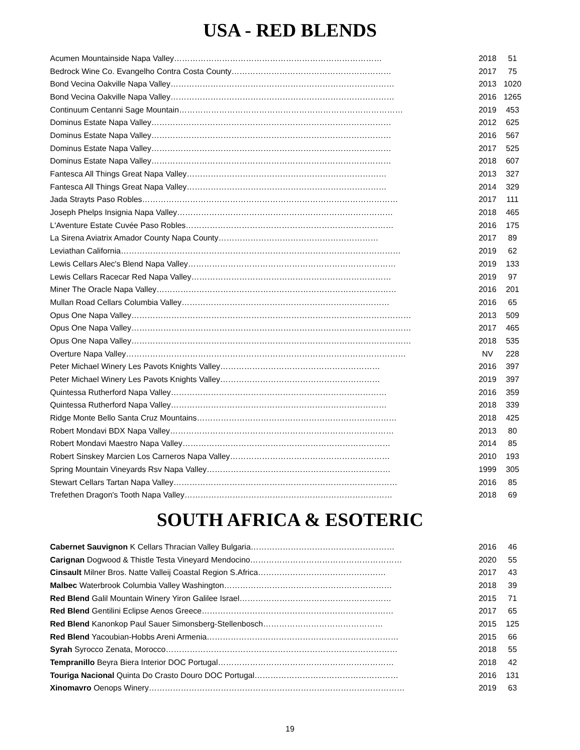USA - RED BLENDS
| Acumen Mountainside Napa Valley…………………………………………………………………… | 2018 | 51 |
| Bedrock Wine Co. Evangelho Contra Costa County…………………………………………………… | 2017 | 75 |
| Bond Vecina Oakville Napa Valley………………………………………………………………………… | 2013 | 1020 |
| Bond Vecina Oakville Napa Valley………………………………………………………………………… | 2016 | 1265 |
| Continuum Centanni Sage Mountain………………………………………………………………………… | 2019 | 453 |
| Dominus Estate Napa Valley……………………………………………………………………………… | 2012 | 625 |
| Dominus Estate Napa Valley……………………………………………………………………………… | 2016 | 567 |
| Dominus Estate Napa Valley……………………………………………………………………………… | 2017 | 525 |
| Dominus Estate Napa Valley……………………………………………………………………………… | 2018 | 607 |
| Fantesca All Things Great Napa Valley………………………………………………………………… | 2013 | 327 |
| Fantesca All Things Great Napa Valley………………………………………………………………… | 2014 | 329 |
| Jada Strayts Paso Robles…………………………………………………………………………………… | 2017 | 111 |
| Joseph Phelps Insignia Napa Valley……………………………………………………………………… | 2018 | 465 |
| L'Aventure Estate Cuvée Paso Robles…………………………………………………………………… | 2016 | 175 |
| La Sirena Aviatrix Amador County Napa County…………………………………………………… | 2017 | 89 |
| Leviathan California…………………………………………………………………………………………… | 2019 | 62 |
| Lewis Cellars Alec's Blend Napa Valley…………………………………………………………………… | 2019 | 133 |
| Lewis Cellars Racecar Red Napa Valley………………………………………………………………… | 2019 | 97 |
| Miner The Oracle Napa Valley……………………………………………………………………………… | 2016 | 201 |
| Mullan Road Cellars Columbia Valley…………………………………………………………………… | 2016 | 65 |
| Opus One Napa Valley…………………………………………………………………………………………… | 2013 | 509 |
| Opus One Napa Valley…………………………………………………………………………………………… | 2017 | 465 |
| Opus One Napa Valley…………………………………………………………………………………………… | 2018 | 535 |
| Overture Napa Valley…………………………………………………………………………………………… | NV | 228 |
| Peter Michael Winery Les Pavots Knights Valley…………………………………………………… | 2016 | 397 |
| Peter Michael Winery Les Pavots Knights Valley…………………………………………………… | 2019 | 397 |
| Quintessa Rutherford Napa Valley……………………………………………………………………… | 2016 | 359 |
| Quintessa Rutherford Napa Valley……………………………………………………………………… | 2018 | 339 |
| Ridge Monte Bello Santa Cruz Mountains………………………………………………………………… | 2018 | 425 |
| Robert Mondavi BDX Napa Valley………………………………………………………………………… | 2013 | 80 |
| Robert Mondavi Maestro Napa Valley…………………………………………………………………… | 2014 | 85 |
| Robert Sinskey Marcien Los Carneros Napa Valley…………………………………………………… | 2010 | 193 |
| Spring Mountain Vineyards Rsv Napa Valley…………………………………………………………… | 1999 | 305 |
| Stewart Cellars Tartan Napa Valley………………………………………………………………………… | 2016 | 85 |
| Trefethen Dragon's Tooth Napa Valley…………………………………………………………………… | 2018 | 69 |
SOUTH AFRICA & ESOTERIC
| Cabernet Sauvignon K Cellars Thracian Valley Bulgaria……………………………………………… | 2016 | 46 |
| Carignan Dogwood & Thistle Testa Vineyard Mendocino………………………………………………… | 2020 | 55 |
| Cinsault Milner Bros. Natte Valleij Coastal Region S.Africa………………………………………… | 2017 | 43 |
| Malbec Waterbrook Columbia Valley Washington……………………………………………………… | 2018 | 39 |
| Red Blend Galil Mountain Winery Yiron Galilee Israel………………………………………………… | 2015 | 71 |
| Red Blend Gentilini Eclipse Aenos Greece……………………………………………………………… | 2017 | 65 |
| Red Blend Kanonkop Paul Sauer Simonsberg-Stellenbosch……………………………………… | 2015 | 125 |
| Red Blend Yacoubian-Hobbs Areni Armenia……………………………………………………………… | 2015 | 66 |
| Syrah Syrocco Zenata, Morocco…………………………………………………………………………… | 2018 | 55 |
| Tempranillo Beyra Biera Interior DOC Portugal………………………………………………………… | 2018 | 42 |
| Touriga Nacional Quinta Do Crasto Douro DOC Portugal……………………………………………… | 2016 | 131 |
| Xinomavro Oenops Winery…………………………………………………………………………………… | 2019 | 63 |
19